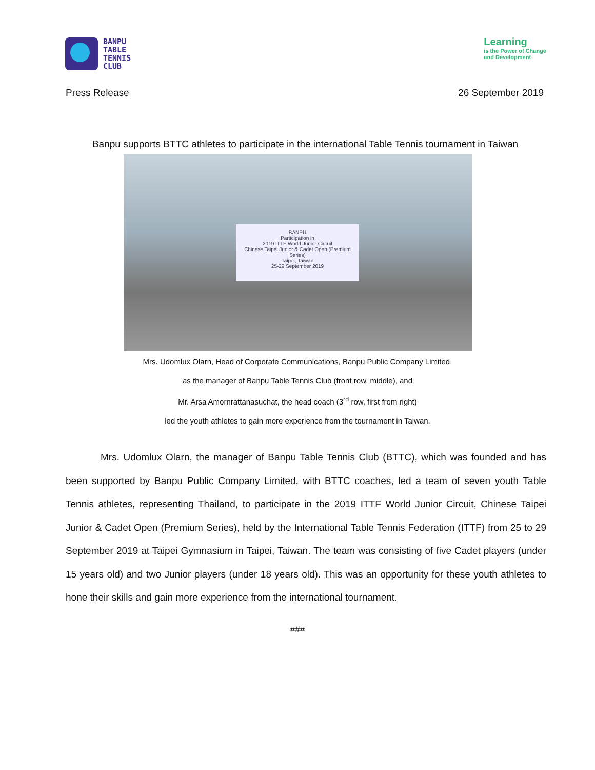BANPU
TABLE
TENNIS
CLUB
Learning
is the Power of Change
and Development
Press Release 26 September 2019
Banpu supports BTTC athletes to participate in the international Table Tennis tournament in Taiwan
BANPU
Participation in
2019 ITTF World Junior Circuit
Chinese Taipei Junior & Cadet Open (Premium Series)
Taipei, Taiwan
25-29 September 2019
Mrs. Udomlux Olarn, Head of Corporate Communications, Banpu Public Company Limited,
as the manager of Banpu Table Tennis Club (front row, middle), and
Mr. Arsa Amornrattanasuchat, the head coach (3<sup>rd</sup> row, first from right)
led the youth athletes to gain more experience from the tournament in Taiwan.
Mrs. Udomlux Olarn, the manager of Banpu Table Tennis Club (BTTC), which was founded and has been supported by Banpu Public Company Limited, with BTTC coaches, led a team of seven youth Table Tennis athletes, representing Thailand, to participate in the 2019 ITTF World Junior Circuit, Chinese Taipei Junior & Cadet Open (Premium Series), held by the International Table Tennis Federation (ITTF) from 25 to 29 September 2019 at Taipei Gymnasium in Taipei, Taiwan. The team was consisting of five Cadet players (under 15 years old) and two Junior players (under 18 years old). This was an opportunity for these youth athletes to hone their skills and gain more experience from the international tournament.
###